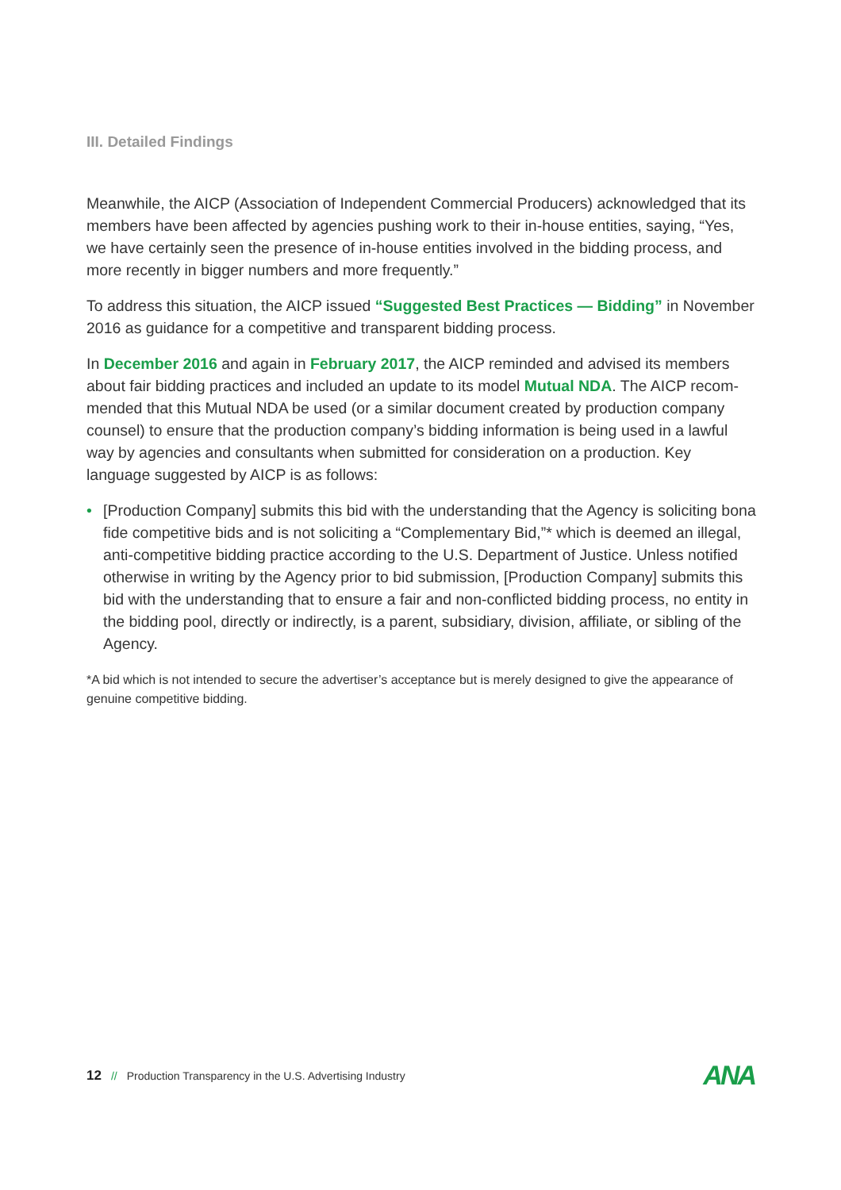III. Detailed Findings
Meanwhile, the AICP (Association of Independent Commercial Producers) acknowledged that its members have been affected by agencies pushing work to their in-house entities, saying, “Yes, we have certainly seen the presence of in-house entities involved in the bidding process, and more recently in bigger numbers and more frequently.”
To address this situation, the AICP issued “Suggested Best Practices — Bidding” in November 2016 as guidance for a competitive and transparent bidding process.
In December 2016 and again in February 2017, the AICP reminded and advised its members about fair bidding practices and included an update to its model Mutual NDA. The AICP recom­mended that this Mutual NDA be used (or a similar document created by production company counsel) to ensure that the production company’s bidding information is being used in a lawful way by agencies and consultants when submitted for consideration on a production. Key language suggested by AICP is as follows:
• [Production Company] submits this bid with the understanding that the Agency is soliciting bona fide competitive bids and is not soliciting a “Complementary Bid,”* which is deemed an illegal, anti-competitive bidding practice according to the U.S. Department of Justice. Unless notified otherwise in writing by the Agency prior to bid submission, [Production Company] submits this bid with the understanding that to ensure a fair and non-conflicted bidding process, no entity in the bidding pool, directly or indirectly, is a parent, subsidiary, division, affiliate, or sibling of the Agency.
*A bid which is not intended to secure the advertiser’s acceptance but is merely designed to give the appearance of genuine competitive bidding.
12 // Production Transparency in the U.S. Advertising Industry
ANA